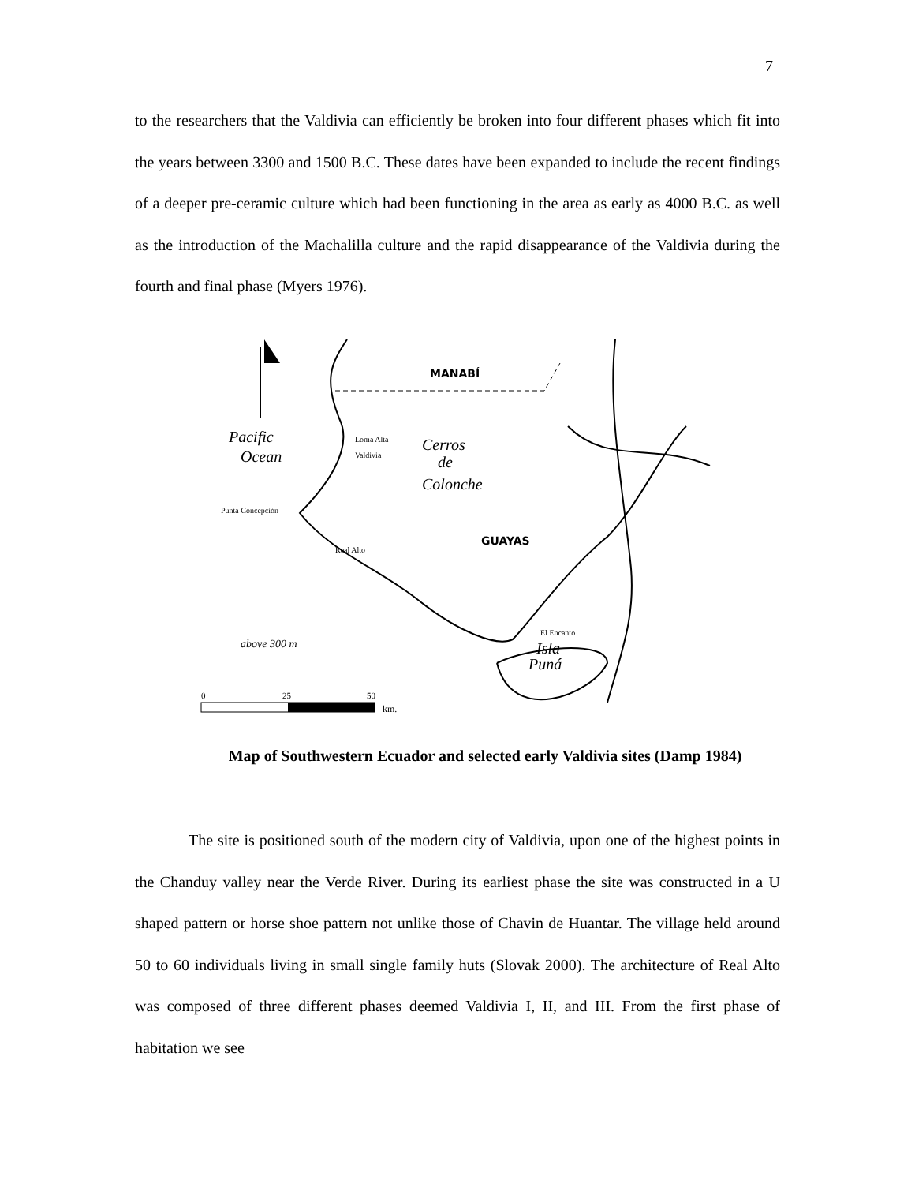7
to the researchers that the Valdivia can efficiently be broken into four different phases which fit into the years between 3300 and 1500 B.C. These dates have been expanded to include the recent findings of a deeper pre-ceramic culture which had been functioning in the area as early as 4000 B.C. as well as the introduction of the Machalilla culture and the rapid disappearance of the Valdivia during the fourth and final phase (Myers 1976).
MANABÍ
Pacific
Ocean
Cerros
de
Colonche
GUAYAS
Loma Alta
Valdivia
Punta Concepción
Real Alto
El Encanto
Isla
Puná
above 300 m
0
25
50
km.
Map of Southwestern Ecuador and selected early Valdivia sites (Damp 1984)
The site is positioned south of the modern city of Valdivia, upon one of the highest points in the Chanduy valley near the Verde River. During its earliest phase the site was constructed in a U shaped pattern or horse shoe pattern not unlike those of Chavin de Huantar. The village held around 50 to 60 individuals living in small single family huts (Slovak 2000). The architecture of Real Alto was composed of three different phases deemed Valdivia I, II, and III. From the first phase of habitation we see